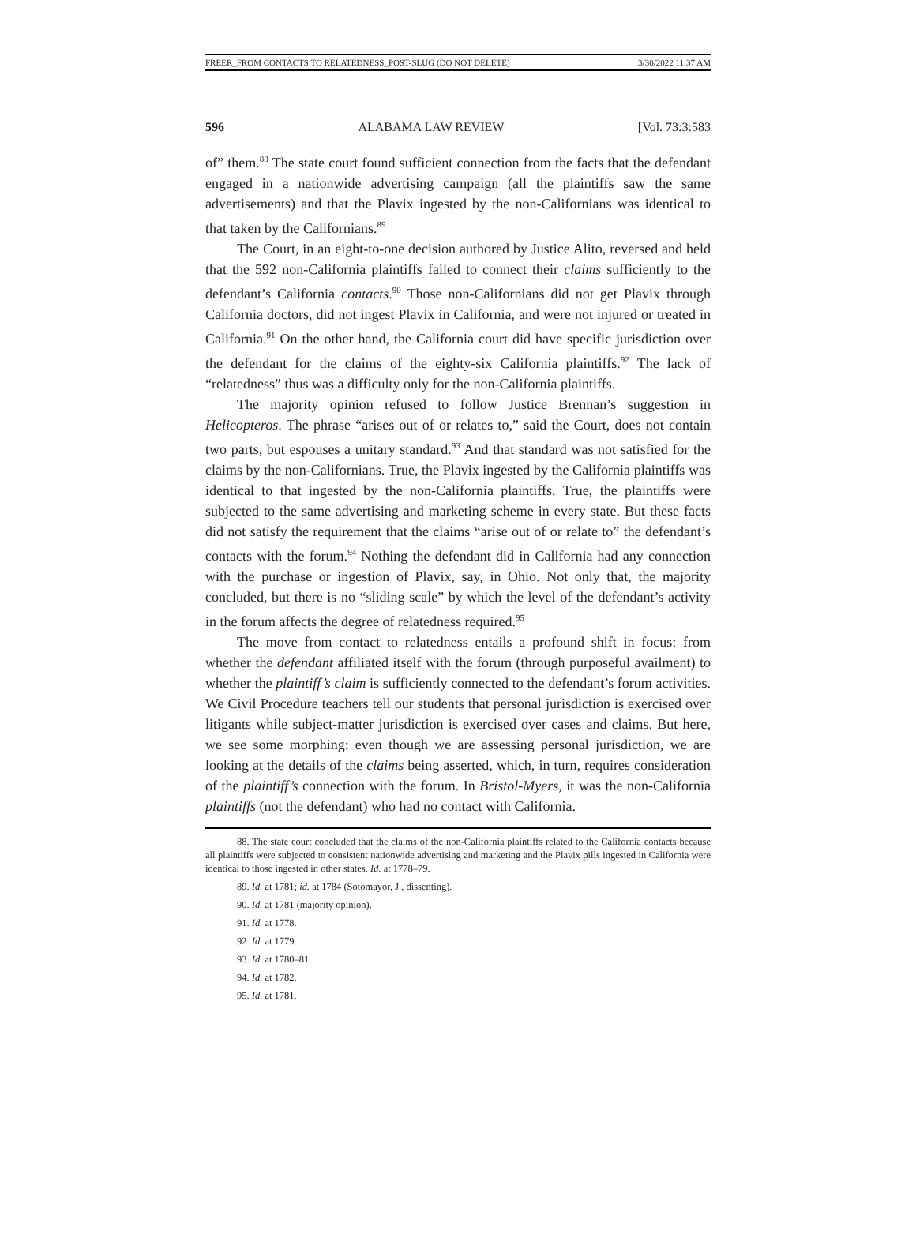FREER_FROM CONTACTS TO RELATEDNESS_POST-SLUG (DO NOT DELETE) 3/30/2022 11:37 AM
596 ALABAMA LAW REVIEW [Vol. 73:3:583
of” them.<sup>88</sup> The state court found sufficient connection from the facts that the defendant engaged in a nationwide advertising campaign (all the plaintiffs saw the same advertisements) and that the Plavix ingested by the non-Californians was identical to that taken by the Californians.<sup>89</sup>
The Court, in an eight-to-one decision authored by Justice Alito, reversed and held that the 592 non-California plaintiffs failed to connect their claims sufficiently to the defendant’s California contacts.<sup>90</sup> Those non-Californians did not get Plavix through California doctors, did not ingest Plavix in California, and were not injured or treated in California.<sup>91</sup> On the other hand, the California court did have specific jurisdiction over the defendant for the claims of the eighty-six California plaintiffs.<sup>92</sup> The lack of “relatedness” thus was a difficulty only for the non-California plaintiffs.
The majority opinion refused to follow Justice Brennan’s suggestion in Helicopteros. The phrase “arises out of or relates to,” said the Court, does not contain two parts, but espouses a unitary standard.<sup>93</sup> And that standard was not satisfied for the claims by the non-Californians. True, the Plavix ingested by the California plaintiffs was identical to that ingested by the non-California plaintiffs. True, the plaintiffs were subjected to the same advertising and marketing scheme in every state. But these facts did not satisfy the requirement that the claims “arise out of or relate to” the defendant’s contacts with the forum.<sup>94</sup> Nothing the defendant did in California had any connection with the purchase or ingestion of Plavix, say, in Ohio. Not only that, the majority concluded, but there is no “sliding scale” by which the level of the defendant’s activity in the forum affects the degree of relatedness required.<sup>95</sup>
The move from contact to relatedness entails a profound shift in focus: from whether the defendant affiliated itself with the forum (through purposeful availment) to whether the plaintiff’s claim is sufficiently connected to the defendant’s forum activities. We Civil Procedure teachers tell our students that personal jurisdiction is exercised over litigants while subject-matter jurisdiction is exercised over cases and claims. But here, we see some morphing: even though we are assessing personal jurisdiction, we are looking at the details of the claims being asserted, which, in turn, requires consideration of the plaintiff’s connection with the forum. In Bristol-Myers, it was the non-California plaintiffs (not the defendant) who had no contact with California.
88. The state court concluded that the claims of the non-California plaintiffs related to the California contacts because all plaintiffs were subjected to consistent nationwide advertising and marketing and the Plavix pills ingested in California were identical to those ingested in other states. Id. at 1778–79.
89. Id. at 1781; id. at 1784 (Sotomayor, J., dissenting).
90. Id. at 1781 (majority opinion).
91. Id. at 1778.
92. Id. at 1779.
93. Id. at 1780–81.
94. Id. at 1782.
95. Id. at 1781.